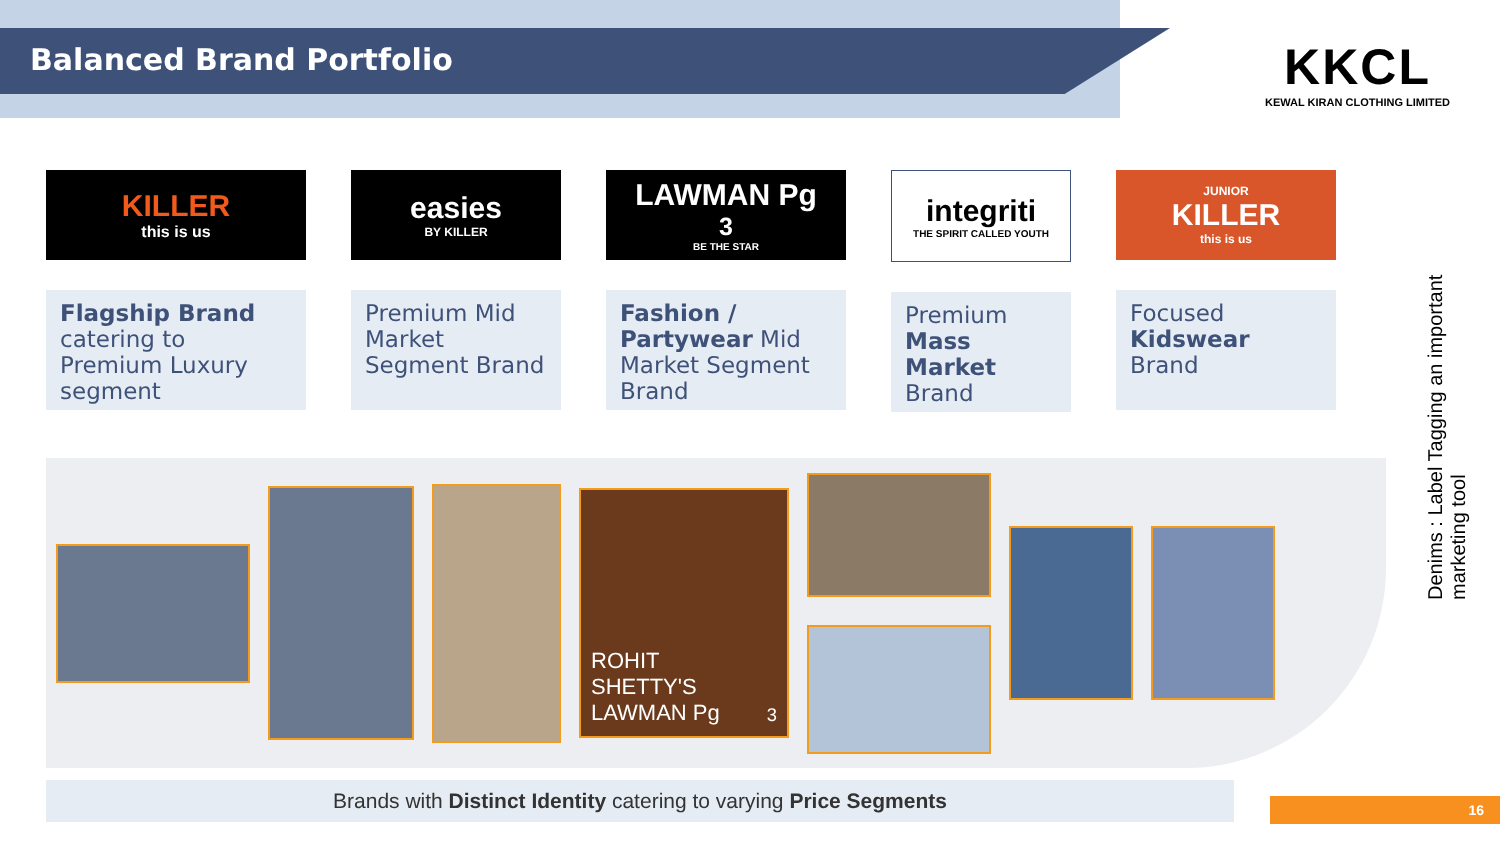Balanced Brand Portfolio
KKCL
KEWAL KIRAN CLOTHING LIMITED
KILLER
this is us
Flagship Brand catering to Premium Luxury segment
easies
BY KILLER
Premium Mid Market Segment Brand
LAWMAN Pg<sup>3</sup>
BE THE STAR
Fashion / Partywear Mid Market Segment Brand
integriti
THE SPIRIT CALLED YOUTH
Premium Mass Market Brand
JUNIOR
KILLER
this is us
Focused Kidswear Brand
ROHIT SHETTY'S LAWMAN Pg<sup>3</sup>
Brands with Distinct Identity catering to varying Price Segments
Denims : Label Tagging an important marketing tool
16